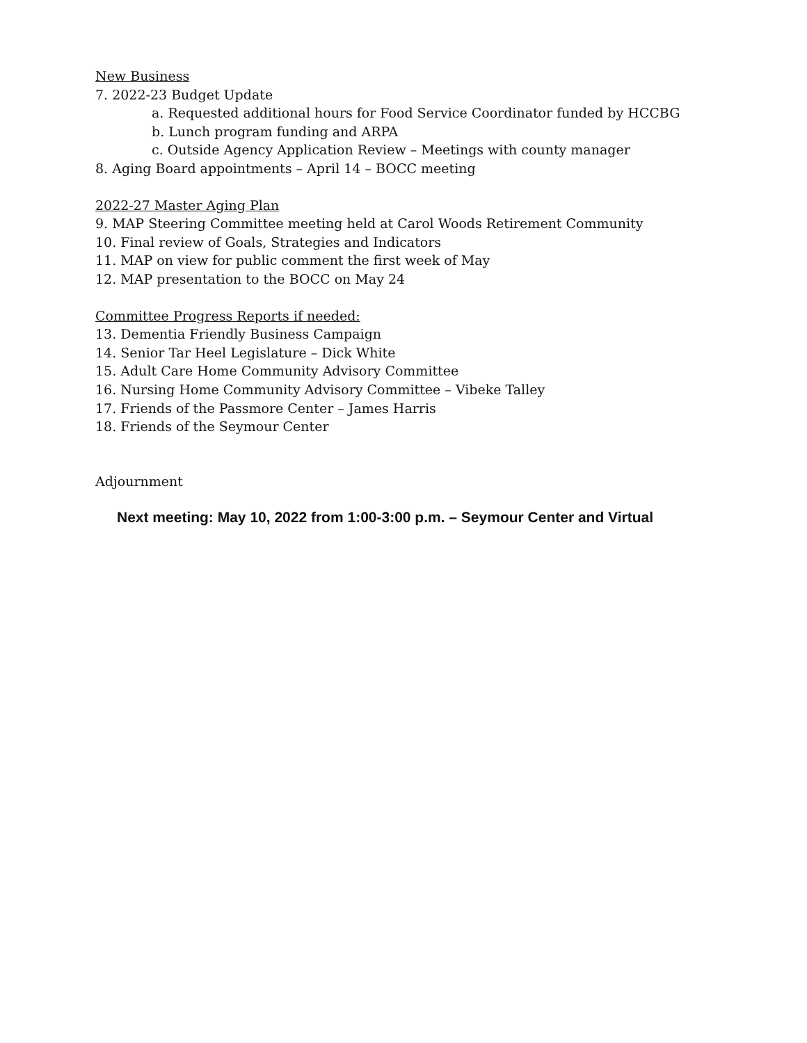New Business
7. 2022-23 Budget Update
a. Requested additional hours for Food Service Coordinator funded by HCCBG
b. Lunch program funding and ARPA
c. Outside Agency Application Review – Meetings with county manager
8. Aging Board appointments – April 14 – BOCC meeting
2022-27 Master Aging Plan
9. MAP Steering Committee meeting held at Carol Woods Retirement Community
10. Final review of Goals, Strategies and Indicators
11. MAP on view for public comment the first week of May
12. MAP presentation to the BOCC on May 24
Committee Progress Reports if needed:
13. Dementia Friendly Business Campaign
14. Senior Tar Heel Legislature – Dick White
15. Adult Care Home Community Advisory Committee
16. Nursing Home Community Advisory Committee – Vibeke Talley
17. Friends of the Passmore Center – James Harris
18. Friends of the Seymour Center
Adjournment
Next meeting: May 10, 2022 from 1:00-3:00 p.m. – Seymour Center and Virtual